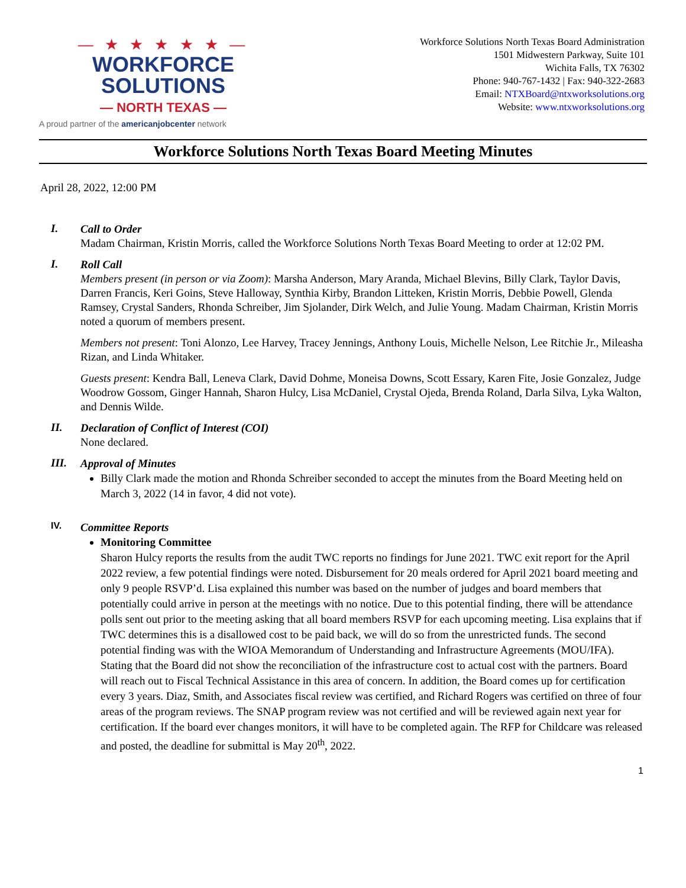— ★ ★ ★ ★ ★ —
WORKFORCE SOLUTIONS
— NORTH TEXAS —
A proud partner of the americanjobcenter network
Workforce Solutions North Texas Board Administration
1501 Midwestern Parkway, Suite 101
Wichita Falls, TX 76302
Phone: 940-767-1432 | Fax: 940-322-2683
Email: NTXBoard@ntxworksolutions.org
Website: www.ntxworksolutions.org
Workforce Solutions North Texas Board Meeting Minutes
April 28, 2022, 12:00 PM
I.
Call to Order
Madam Chairman, Kristin Morris, called the Workforce Solutions North Texas Board Meeting to order at 12:02 PM.
I.
Roll Call
Members present (in person or via Zoom): Marsha Anderson, Mary Aranda, Michael Blevins, Billy Clark, Taylor Davis, Darren Francis, Keri Goins, Steve Halloway, Synthia Kirby, Brandon Litteken, Kristin Morris, Debbie Powell, Glenda Ramsey, Crystal Sanders, Rhonda Schreiber, Jim Sjolander, Dirk Welch, and Julie Young. Madam Chairman, Kristin Morris noted a quorum of members present.
Members not present: Toni Alonzo, Lee Harvey, Tracey Jennings, Anthony Louis, Michelle Nelson, Lee Ritchie Jr., Mileasha Rizan, and Linda Whitaker.
Guests present: Kendra Ball, Leneva Clark, David Dohme, Moneisa Downs, Scott Essary, Karen Fite, Josie Gonzalez, Judge Woodrow Gossom, Ginger Hannah, Sharon Hulcy, Lisa McDaniel, Crystal Ojeda, Brenda Roland, Darla Silva, Lyka Walton, and Dennis Wilde.
II.
Declaration of Conflict of Interest (COI)
None declared.
III.
Approval of Minutes
Billy Clark made the motion and Rhonda Schreiber seconded to accept the minutes from the Board Meeting held on March 3, 2022 (14 in favor, 4 did not vote).
IV.
Committee Reports
Monitoring Committee
Sharon Hulcy reports the results from the audit TWC reports no findings for June 2021. TWC exit report for the April 2022 review, a few potential findings were noted. Disbursement for 20 meals ordered for April 2021 board meeting and only 9 people RSVP’d. Lisa explained this number was based on the number of judges and board members that potentially could arrive in person at the meetings with no notice. Due to this potential finding, there will be attendance polls sent out prior to the meeting asking that all board members RSVP for each upcoming meeting. Lisa explains that if TWC determines this is a disallowed cost to be paid back, we will do so from the unrestricted funds. The second potential finding was with the WIOA Memorandum of Understanding and Infrastructure Agreements (MOU/IFA). Stating that the Board did not show the reconciliation of the infrastructure cost to actual cost with the partners. Board will reach out to Fiscal Technical Assistance in this area of concern. In addition, the Board comes up for certification every 3 years. Diaz, Smith, and Associates fiscal review was certified, and Richard Rogers was certified on three of four areas of the program reviews. The SNAP program review was not certified and will be reviewed again next year for certification. If the board ever changes monitors, it will have to be completed again. The RFP for Childcare was released and posted, the deadline for submittal is May 20<sup>th</sup>, 2022.
1